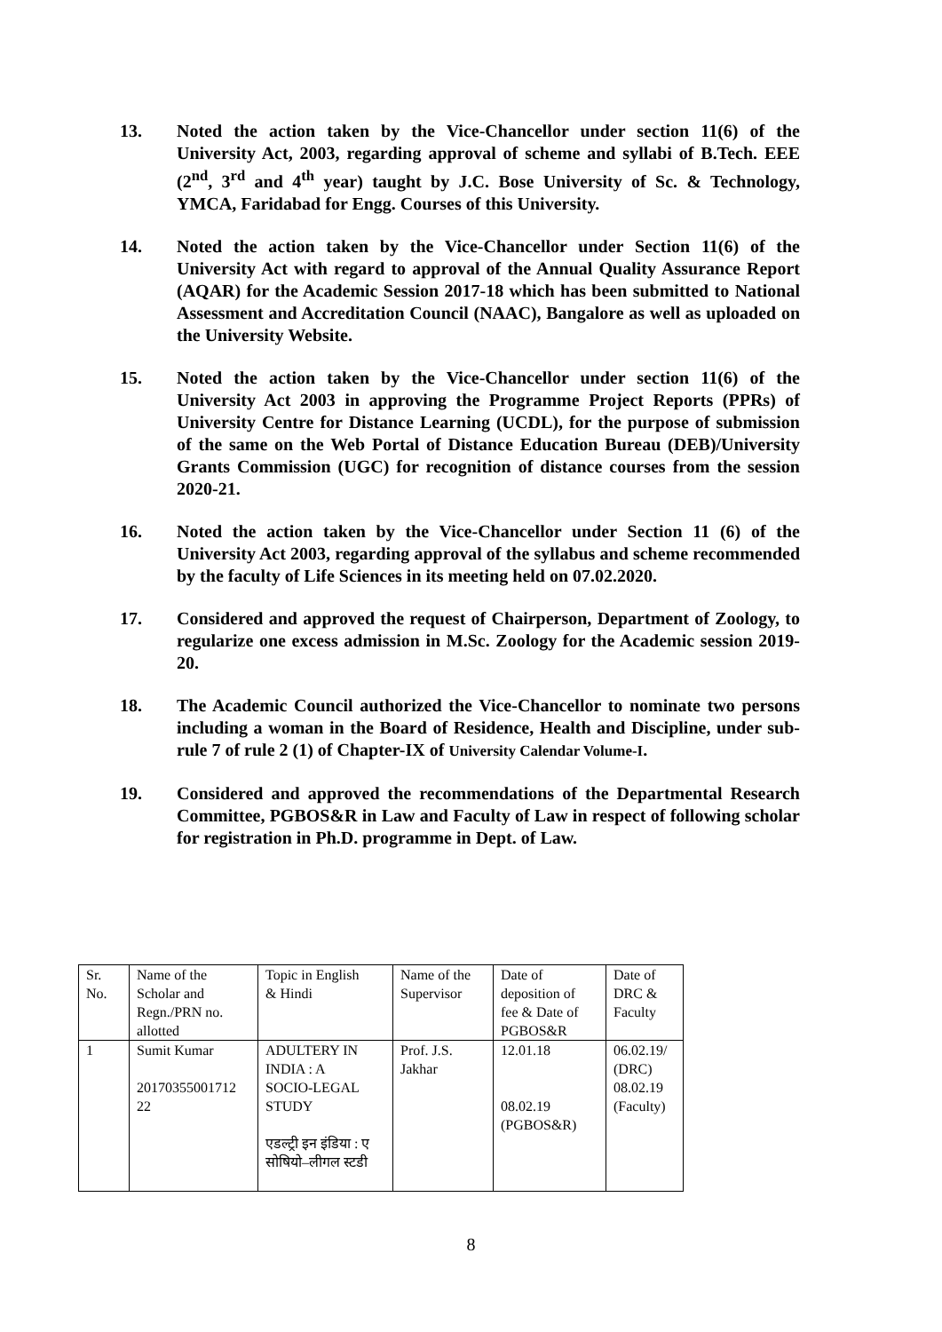13. Noted the action taken by the Vice-Chancellor under section 11(6) of the University Act, 2003, regarding approval of scheme and syllabi of B.Tech. EEE (2<sup>nd</sup>, 3<sup>rd</sup> and 4<sup>th</sup> year) taught by J.C. Bose University of Sc. & Technology, YMCA, Faridabad for Engg. Courses of this University.
14. Noted the action taken by the Vice-Chancellor under Section 11(6) of the University Act with regard to approval of the Annual Quality Assurance Report (AQAR) for the Academic Session 2017-18 which has been submitted to National Assessment and Accreditation Council (NAAC), Bangalore as well as uploaded on the University Website.
15. Noted the action taken by the Vice-Chancellor under section 11(6) of the University Act 2003 in approving the Programme Project Reports (PPRs) of University Centre for Distance Learning (UCDL), for the purpose of submission of the same on the Web Portal of Distance Education Bureau (DEB)/University Grants Commission (UGC) for recognition of distance courses from the session 2020-21.
16. Noted the action taken by the Vice-Chancellor under Section 11 (6) of the University Act 2003, regarding approval of the syllabus and scheme recommended by the faculty of Life Sciences in its meeting held on 07.02.2020.
17. Considered and approved the request of Chairperson, Department of Zoology, to regularize one excess admission in M.Sc. Zoology for the Academic session 2019-20.
18. The Academic Council authorized the Vice-Chancellor to nominate two persons including a woman in the Board of Residence, Health and Discipline, under sub-rule 7 of rule 2 (1) of Chapter-IX of University Calendar Volume-I.
19. Considered and approved the recommendations of the Departmental Research Committee, PGBOS&R in Law and Faculty of Law in respect of following scholar for registration in Ph.D. programme in Dept. of Law.
| Sr. No. | Name of the Scholar and Regn./PRN no. allotted | Topic in English & Hindi | Name of the Supervisor | Date of deposition of fee & Date of PGBOS&R | Date of DRC & Faculty |
| 1 | Sumit Kumar 20170355001712 22 | ADULTERY IN INDIA : A SOCIO-LEGAL STUDY एडल्ट्री इन इंडिया : ए सोषियो–लीगल स्टडी | Prof. J.S. Jakhar | 12.01.18 08.02.19 (PGBOS&R) | 06.02.19/ (DRC) 08.02.19 (Faculty) |
8